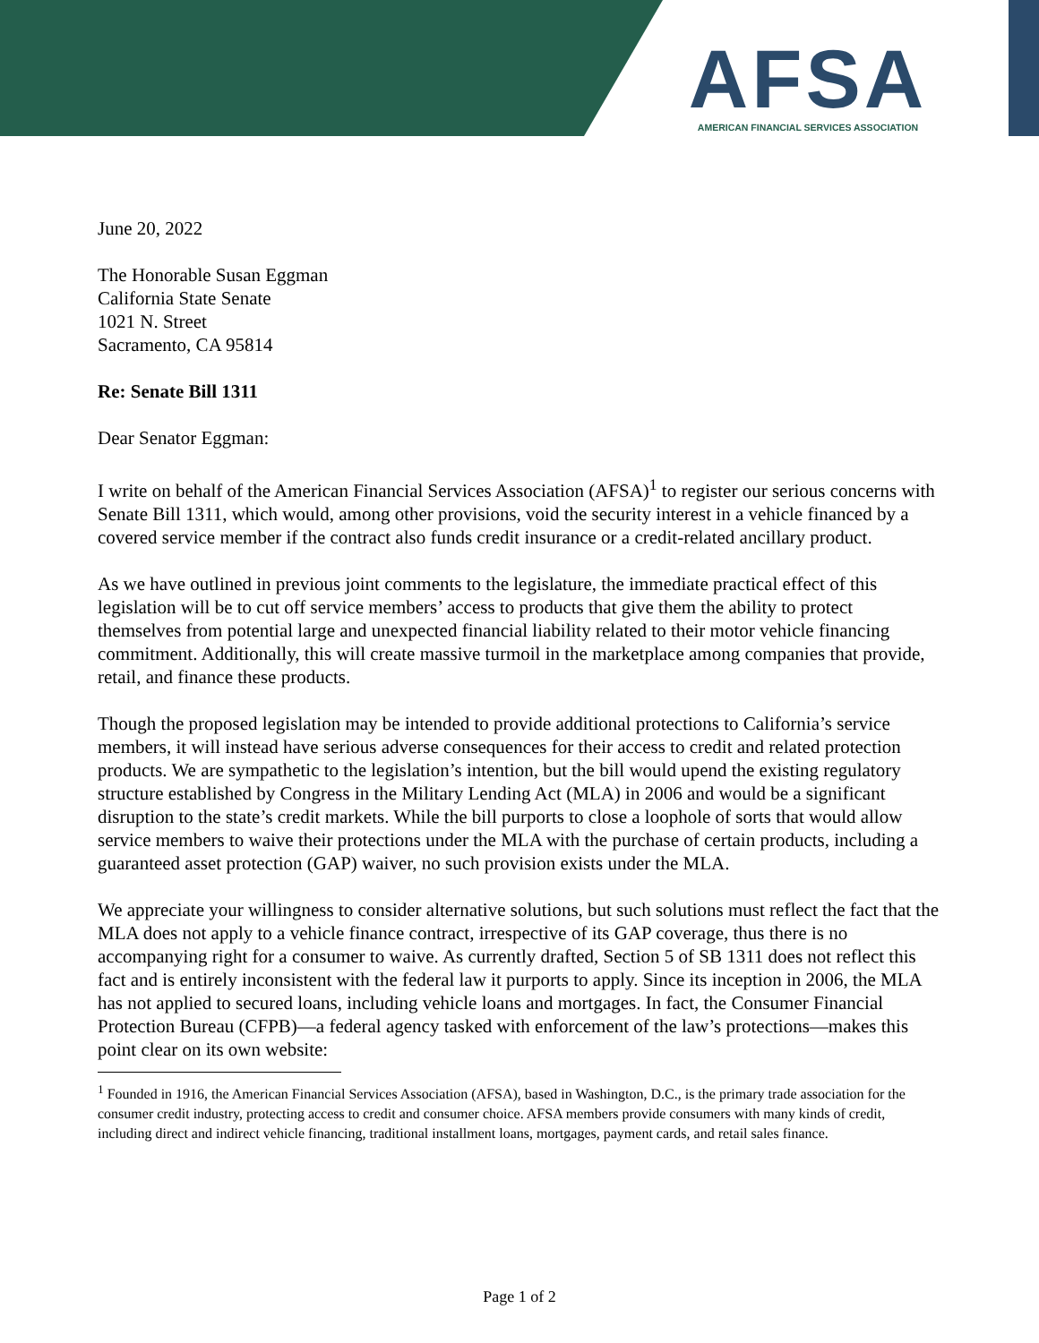AFSA
AMERICAN FINANCIAL SERVICES ASSOCIATION
June 20, 2022
The Honorable Susan Eggman
California State Senate
1021 N. Street
Sacramento, CA 95814
Re: Senate Bill 1311
Dear Senator Eggman:
I write on behalf of the American Financial Services Association (AFSA)<sup>1</sup> to register our serious concerns with Senate Bill 1311, which would, among other provisions, void the security interest in a vehicle financed by a covered service member if the contract also funds credit insurance or a credit-related ancillary product.
As we have outlined in previous joint comments to the legislature, the immediate practical effect of this legislation will be to cut off service members’ access to products that give them the ability to protect themselves from potential large and unexpected financial liability related to their motor vehicle financing commitment. Additionally, this will create massive turmoil in the marketplace among companies that provide, retail, and finance these products.
Though the proposed legislation may be intended to provide additional protections to California’s service members, it will instead have serious adverse consequences for their access to credit and related protection products. We are sympathetic to the legislation’s intention, but the bill would upend the existing regulatory structure established by Congress in the Military Lending Act (MLA) in 2006 and would be a significant disruption to the state’s credit markets. While the bill purports to close a loophole of sorts that would allow service members to waive their protections under the MLA with the purchase of certain products, including a guaranteed asset protection (GAP) waiver, no such provision exists under the MLA.
We appreciate your willingness to consider alternative solutions, but such solutions must reflect the fact that the MLA does not apply to a vehicle finance contract, irrespective of its GAP coverage, thus there is no accompanying right for a consumer to waive. As currently drafted, Section 5 of SB 1311 does not reflect this fact and is entirely inconsistent with the federal law it purports to apply. Since its inception in 2006, the MLA has not applied to secured loans, including vehicle loans and mortgages. In fact, the Consumer Financial Protection Bureau (CFPB)—a federal agency tasked with enforcement of the law’s protections—makes this point clear on its own website:
<sup>1</sup> Founded in 1916, the American Financial Services Association (AFSA), based in Washington, D.C., is the primary trade association for the consumer credit industry, protecting access to credit and consumer choice. AFSA members provide consumers with many kinds of credit, including direct and indirect vehicle financing, traditional installment loans, mortgages, payment cards, and retail sales finance.
Page 1 of 2